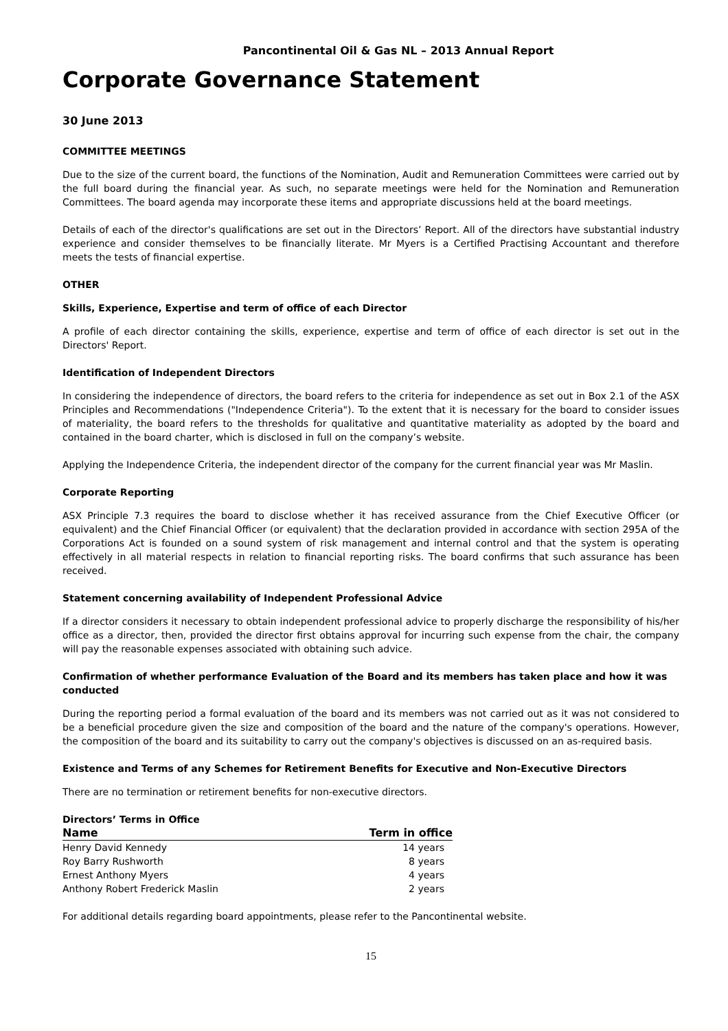Pancontinental Oil & Gas NL – 2013 Annual Report
Corporate Governance Statement
30 June 2013
COMMITTEE MEETINGS
Due to the size of the current board, the functions of the Nomination, Audit and Remuneration Committees were carried out by the full board during the financial year. As such, no separate meetings were held for the Nomination and Remuneration Committees. The board agenda may incorporate these items and appropriate discussions held at the board meetings.
Details of each of the director's qualifications are set out in the Directors’ Report. All of the directors have substantial industry experience and consider themselves to be financially literate. Mr Myers is a Certified Practising Accountant and therefore meets the tests of financial expertise.
OTHER
Skills, Experience, Expertise and term of office of each Director
A profile of each director containing the skills, experience, expertise and term of office of each director is set out in the Directors' Report.
Identification of Independent Directors
In considering the independence of directors, the board refers to the criteria for independence as set out in Box 2.1 of the ASX Principles and Recommendations ("Independence Criteria"). To the extent that it is necessary for the board to consider issues of materiality, the board refers to the thresholds for qualitative and quantitative materiality as adopted by the board and contained in the board charter, which is disclosed in full on the company’s website.
Applying the Independence Criteria, the independent director of the company for the current financial year was Mr Maslin.
Corporate Reporting
ASX Principle 7.3 requires the board to disclose whether it has received assurance from the Chief Executive Officer (or equivalent) and the Chief Financial Officer (or equivalent) that the declaration provided in accordance with section 295A of the Corporations Act is founded on a sound system of risk management and internal control and that the system is operating effectively in all material respects in relation to financial reporting risks. The board confirms that such assurance has been received.
Statement concerning availability of Independent Professional Advice
If a director considers it necessary to obtain independent professional advice to properly discharge the responsibility of his/her office as a director, then, provided the director first obtains approval for incurring such expense from the chair, the company will pay the reasonable expenses associated with obtaining such advice.
Confirmation of whether performance Evaluation of the Board and its members has taken place and how it was conducted
During the reporting period a formal evaluation of the board and its members was not carried out as it was not considered to be a beneficial procedure given the size and composition of the board and the nature of the company's operations. However, the composition of the board and its suitability to carry out the company's objectives is discussed on an as-required basis.
Existence and Terms of any Schemes for Retirement Benefits for Executive and Non-Executive Directors
There are no termination or retirement benefits for non-executive directors.
Directors’ Terms in Office
| Name | Term in office |
| --- | --- |
| Henry David Kennedy | 14 years |
| Roy Barry Rushworth | 8 years |
| Ernest Anthony Myers | 4 years |
| Anthony Robert Frederick Maslin | 2 years |
For additional details regarding board appointments, please refer to the Pancontinental website.
15